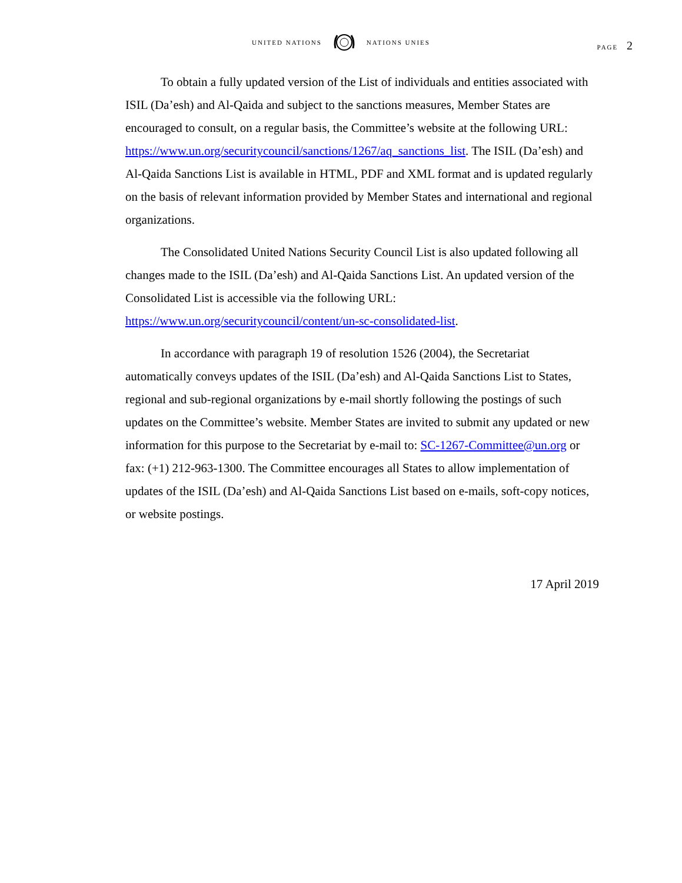UNITED NATIONS NATIONS UNIES
PAGE 2
To obtain a fully updated version of the List of individuals and entities associated with ISIL (Da’esh) and Al-Qaida and subject to the sanctions measures, Member States are encouraged to consult, on a regular basis, the Committee’s website at the following URL: https://www.un.org/securitycouncil/sanctions/1267/aq_sanctions_list. The ISIL (Da’esh) and Al-Qaida Sanctions List is available in HTML, PDF and XML format and is updated regularly on the basis of relevant information provided by Member States and international and regional organizations.
The Consolidated United Nations Security Council List is also updated following all changes made to the ISIL (Da’esh) and Al-Qaida Sanctions List. An updated version of the Consolidated List is accessible via the following URL: https://www.un.org/securitycouncil/content/un-sc-consolidated-list.
In accordance with paragraph 19 of resolution 1526 (2004), the Secretariat automatically conveys updates of the ISIL (Da’esh) and Al-Qaida Sanctions List to States, regional and sub-regional organizations by e-mail shortly following the postings of such updates on the Committee’s website. Member States are invited to submit any updated or new information for this purpose to the Secretariat by e-mail to: SC-1267-Committee@un.org or fax: (+1) 212-963-1300. The Committee encourages all States to allow implementation of updates of the ISIL (Da’esh) and Al-Qaida Sanctions List based on e-mails, soft-copy notices, or website postings.
17 April 2019